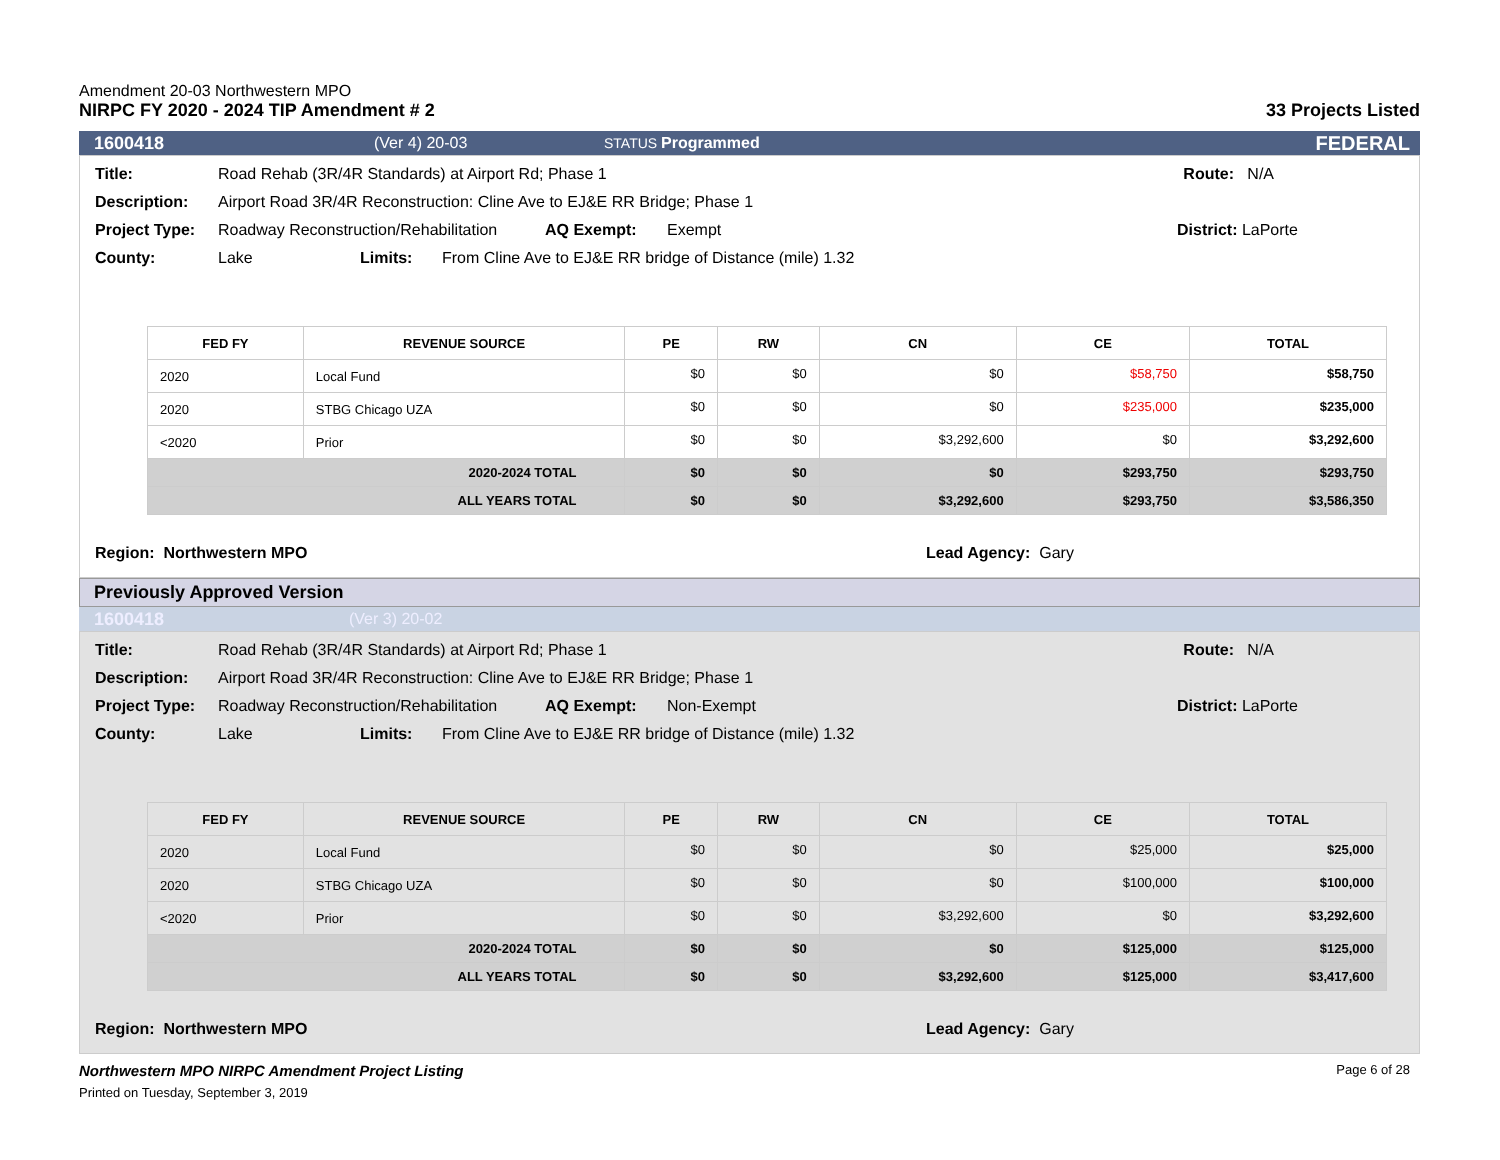Amendment 20-03 Northwestern MPO
NIRPC FY 2020 - 2024 TIP Amendment # 2
33 Projects Listed
1600418 (Ver 4) 20-03 STATUS Programmed FEDERAL
Title: Road Rehab (3R/4R Standards) at Airport Rd; Phase 1 Route: N/A
Description: Airport Road 3R/4R Reconstruction: Cline Ave to EJ&E RR Bridge; Phase 1
Project Type: Roadway Reconstruction/Rehabilitation AQ Exempt: Exempt District: LaPorte
County: Lake Limits: From Cline Ave to EJ&E RR bridge of Distance (mile) 1.32
| FED FY | REVENUE SOURCE | PE | RW | CN | CE | TOTAL |
| --- | --- | --- | --- | --- | --- | --- |
| 2020 | Local Fund | $0 | $0 | $0 | $58,750 | $58,750 |
| 2020 | STBG Chicago UZA | $0 | $0 | $0 | $235,000 | $235,000 |
| <2020 | Prior | $0 | $0 | $3,292,600 | $0 | $3,292,600 |
| 2020-2024 TOTAL | | $0 | $0 | $0 | $293,750 | $293,750 |
| ALL YEARS TOTAL | | $0 | $0 | $3,292,600 | $293,750 | $3,586,350 |
Region: Northwestern MPO Lead Agency: Gary
Previously Approved Version
1600418 (Ver 3) 20-02
Title: Road Rehab (3R/4R Standards) at Airport Rd; Phase 1 Route: N/A
Description: Airport Road 3R/4R Reconstruction: Cline Ave to EJ&E RR Bridge; Phase 1
Project Type: Roadway Reconstruction/Rehabilitation AQ Exempt: Non-Exempt District: LaPorte
County: Lake Limits: From Cline Ave to EJ&E RR bridge of Distance (mile) 1.32
| FED FY | REVENUE SOURCE | PE | RW | CN | CE | TOTAL |
| --- | --- | --- | --- | --- | --- | --- |
| 2020 | Local Fund | $0 | $0 | $0 | $25,000 | $25,000 |
| 2020 | STBG Chicago UZA | $0 | $0 | $0 | $100,000 | $100,000 |
| <2020 | Prior | $0 | $0 | $3,292,600 | $0 | $3,292,600 |
| 2020-2024 TOTAL | | $0 | $0 | $0 | $125,000 | $125,000 |
| ALL YEARS TOTAL | | $0 | $0 | $3,292,600 | $125,000 | $3,417,600 |
Region: Northwestern MPO Lead Agency: Gary
Northwestern MPO NIRPC Amendment Project Listing
Printed on Tuesday, September 3, 2019
Page 6 of 28